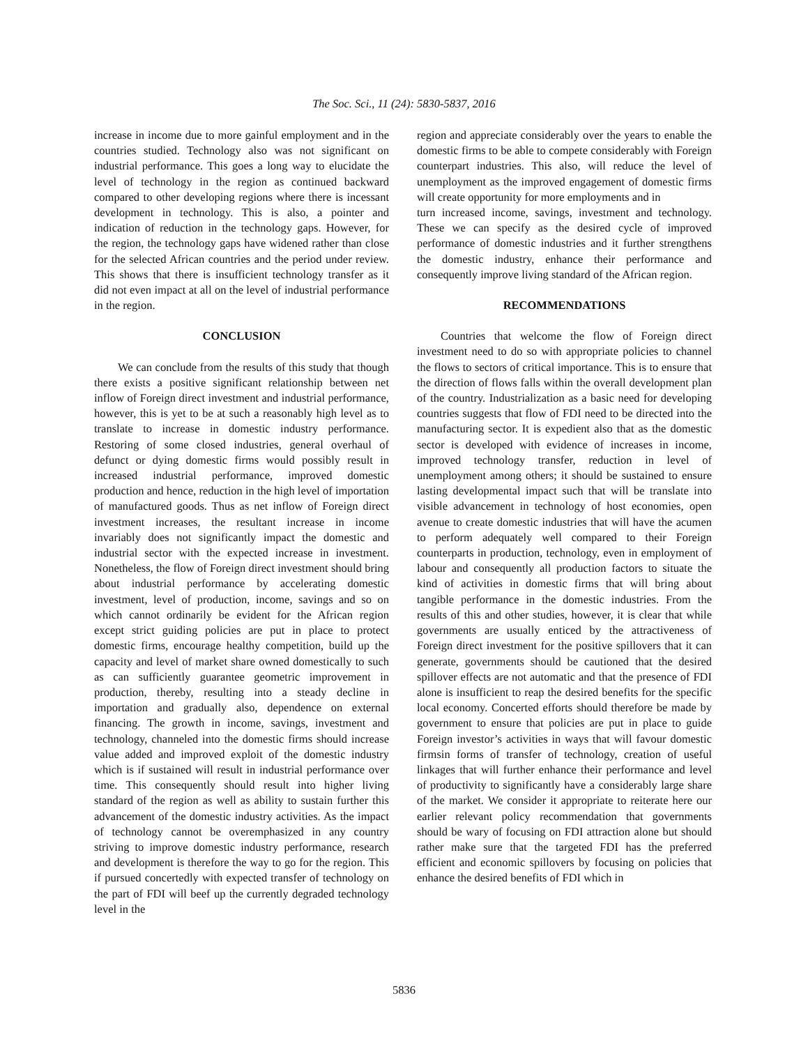The Soc. Sci., 11 (24): 5830-5837, 2016
increase in income due to more gainful employment and in the countries studied. Technology also was not significant on industrial performance. This goes a long way to elucidate the level of technology in the region as continued backward compared to other developing regions where there is incessant development in technology. This is also, a pointer and indication of reduction in the technology gaps. However, for the region, the technology gaps have widened rather than close for the selected African countries and the period under review. This shows that there is insufficient technology transfer as it did not even impact at all on the level of industrial performance in the region.
CONCLUSION
We can conclude from the results of this study that though there exists a positive significant relationship between net inflow of Foreign direct investment and industrial performance, however, this is yet to be at such a reasonably high level as to translate to increase in domestic industry performance. Restoring of some closed industries, general overhaul of defunct or dying domestic firms would possibly result in increased industrial performance, improved domestic production and hence, reduction in the high level of importation of manufactured goods. Thus as net inflow of Foreign direct investment increases, the resultant increase in income invariably does not significantly impact the domestic and industrial sector with the expected increase in investment. Nonetheless, the flow of Foreign direct investment should bring about industrial performance by accelerating domestic investment, level of production, income, savings and so on which cannot ordinarily be evident for the African region except strict guiding policies are put in place to protect domestic firms, encourage healthy competition, build up the capacity and level of market share owned domestically to such as can sufficiently guarantee geometric improvement in production, thereby, resulting into a steady decline in importation and gradually also, dependence on external financing. The growth in income, savings, investment and technology, channeled into the domestic firms should increase value added and improved exploit of the domestic industry which is if sustained will result in industrial performance over time. This consequently should result into higher living standard of the region as well as ability to sustain further this advancement of the domestic industry activities. As the impact of technology cannot be overemphasized in any country striving to improve domestic industry performance, research and development is therefore the way to go for the region. This if pursued concertedly with expected transfer of technology on the part of FDI will beef up the currently degraded technology level in the
region and appreciate considerably over the years to enable the domestic firms to be able to compete considerably with Foreign counterpart industries. This also, will reduce the level of unemployment as the improved engagement of domestic firms will create opportunity for more employments and in
turn increased income, savings, investment and technology. These we can specify as the desired cycle of improved performance of domestic industries and it further strengthens the domestic industry, enhance their performance and consequently improve living standard of the African region.
RECOMMENDATIONS
Countries that welcome the flow of Foreign direct investment need to do so with appropriate policies to channel the flows to sectors of critical importance. This is to ensure that the direction of flows falls within the overall development plan of the country. Industrialization as a basic need for developing countries suggests that flow of FDI need to be directed into the manufacturing sector. It is expedient also that as the domestic sector is developed with evidence of increases in income, improved technology transfer, reduction in level of unemployment among others; it should be sustained to ensure lasting developmental impact such that will be translate into visible advancement in technology of host economies, open avenue to create domestic industries that will have the acumen to perform adequately well compared to their Foreign counterparts in production, technology, even in employment of labour and consequently all production factors to situate the kind of activities in domestic firms that will bring about tangible performance in the domestic industries. From the results of this and other studies, however, it is clear that while governments are usually enticed by the attractiveness of Foreign direct investment for the positive spillovers that it can generate, governments should be cautioned that the desired spillover effects are not automatic and that the presence of FDI alone is insufficient to reap the desired benefits for the specific local economy. Concerted efforts should therefore be made by government to ensure that policies are put in place to guide Foreign investor’s activities in ways that will favour domestic firmsin forms of transfer of technology, creation of useful linkages that will further enhance their performance and level of productivity to significantly have a considerably large share of the market. We consider it appropriate to reiterate here our earlier relevant policy recommendation that governments should be wary of focusing on FDI attraction alone but should rather make sure that the targeted FDI has the preferred efficient and economic spillovers by focusing on policies that enhance the desired benefits of FDI which in
5836